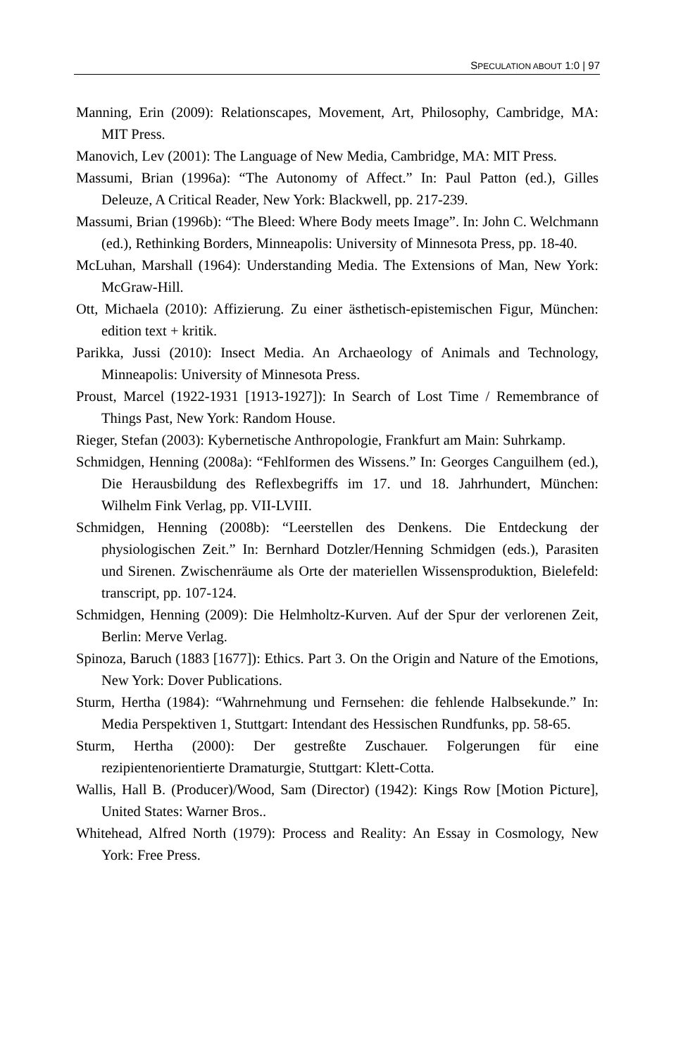SPECULATION ABOUT 1:0 | 97
Manning, Erin (2009): Relationscapes, Movement, Art, Philosophy, Cambridge, MA: MIT Press.
Manovich, Lev (2001): The Language of New Media, Cambridge, MA: MIT Press.
Massumi, Brian (1996a): “The Autonomy of Affect.” In: Paul Patton (ed.), Gilles Deleuze, A Critical Reader, New York: Blackwell, pp. 217-239.
Massumi, Brian (1996b): “The Bleed: Where Body meets Image”. In: John C. Welchmann (ed.), Rethinking Borders, Minneapolis: University of Minnesota Press, pp. 18-40.
McLuhan, Marshall (1964): Understanding Media. The Extensions of Man, New York: McGraw-Hill.
Ott, Michaela (2010): Affizierung. Zu einer ästhetisch-epistemischen Figur, München: edition text + kritik.
Parikka, Jussi (2010): Insect Media. An Archaeology of Animals and Technology, Minneapolis: University of Minnesota Press.
Proust, Marcel (1922-1931 [1913-1927]): In Search of Lost Time / Remembrance of Things Past, New York: Random House.
Rieger, Stefan (2003): Kybernetische Anthropologie, Frankfurt am Main: Suhrkamp.
Schmidgen, Henning (2008a): “Fehlformen des Wissens.” In: Georges Canguilhem (ed.), Die Herausbildung des Reflexbegriffs im 17. und 18. Jahrhundert, München: Wilhelm Fink Verlag, pp. VII-LVIII.
Schmidgen, Henning (2008b): “Leerstellen des Denkens. Die Entdeckung der physiologischen Zeit.” In: Bernhard Dotzler/Henning Schmidgen (eds.), Parasiten und Sirenen. Zwischenräume als Orte der materiellen Wissensproduktion, Bielefeld: transcript, pp. 107-124.
Schmidgen, Henning (2009): Die Helmholtz-Kurven. Auf der Spur der verlorenen Zeit, Berlin: Merve Verlag.
Spinoza, Baruch (1883 [1677]): Ethics. Part 3. On the Origin and Nature of the Emotions, New York: Dover Publications.
Sturm, Hertha (1984): “Wahrnehmung und Fernsehen: die fehlende Halbsekunde.” In: Media Perspektiven 1, Stuttgart: Intendant des Hessischen Rundfunks, pp. 58-65.
Sturm, Hertha (2000): Der gestreßte Zuschauer. Folgerungen für eine rezipientenorientierte Dramaturgie, Stuttgart: Klett-Cotta.
Wallis, Hall B. (Producer)/Wood, Sam (Director) (1942): Kings Row [Motion Picture], United States: Warner Bros..
Whitehead, Alfred North (1979): Process and Reality: An Essay in Cosmology, New York: Free Press.